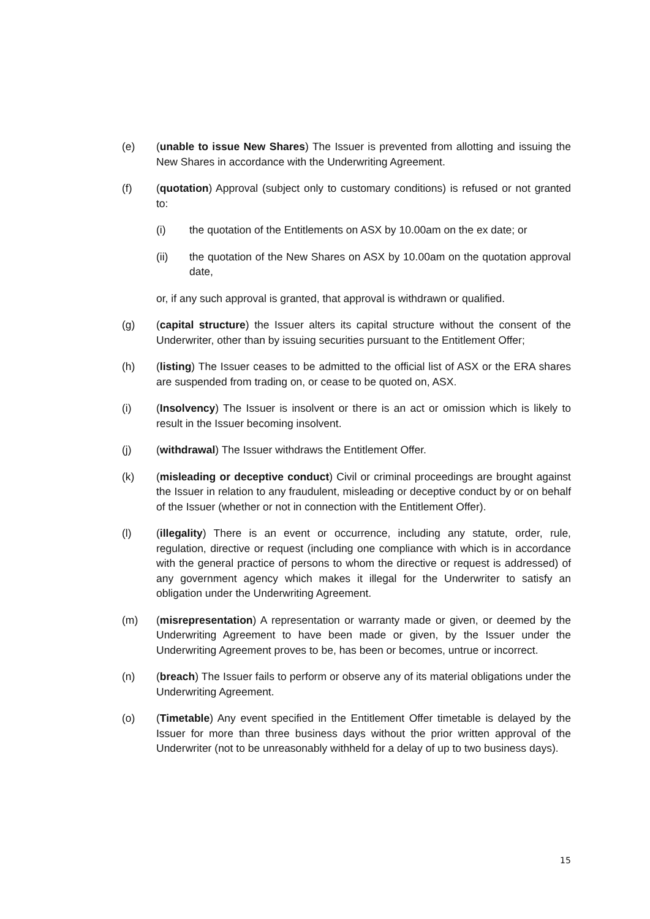(e) (unable to issue New Shares) The Issuer is prevented from allotting and issuing the New Shares in accordance with the Underwriting Agreement.
(f) (quotation) Approval (subject only to customary conditions) is refused or not granted to:
(i) the quotation of the Entitlements on ASX by 10.00am on the ex date; or
(ii) the quotation of the New Shares on ASX by 10.00am on the quotation approval date,
or, if any such approval is granted, that approval is withdrawn or qualified.
(g) (capital structure) the Issuer alters its capital structure without the consent of the Underwriter, other than by issuing securities pursuant to the Entitlement Offer;
(h) (listing) The Issuer ceases to be admitted to the official list of ASX or the ERA shares are suspended from trading on, or cease to be quoted on, ASX.
(i) (Insolvency) The Issuer is insolvent or there is an act or omission which is likely to result in the Issuer becoming insolvent.
(j) (withdrawal) The Issuer withdraws the Entitlement Offer.
(k) (misleading or deceptive conduct) Civil or criminal proceedings are brought against the Issuer in relation to any fraudulent, misleading or deceptive conduct by or on behalf of the Issuer (whether or not in connection with the Entitlement Offer).
(l) (illegality) There is an event or occurrence, including any statute, order, rule, regulation, directive or request (including one compliance with which is in accordance with the general practice of persons to whom the directive or request is addressed) of any government agency which makes it illegal for the Underwriter to satisfy an obligation under the Underwriting Agreement.
(m) (misrepresentation) A representation or warranty made or given, or deemed by the Underwriting Agreement to have been made or given, by the Issuer under the Underwriting Agreement proves to be, has been or becomes, untrue or incorrect.
(n) (breach) The Issuer fails to perform or observe any of its material obligations under the Underwriting Agreement.
(o) (Timetable) Any event specified in the Entitlement Offer timetable is delayed by the Issuer for more than three business days without the prior written approval of the Underwriter (not to be unreasonably withheld for a delay of up to two business days).
15